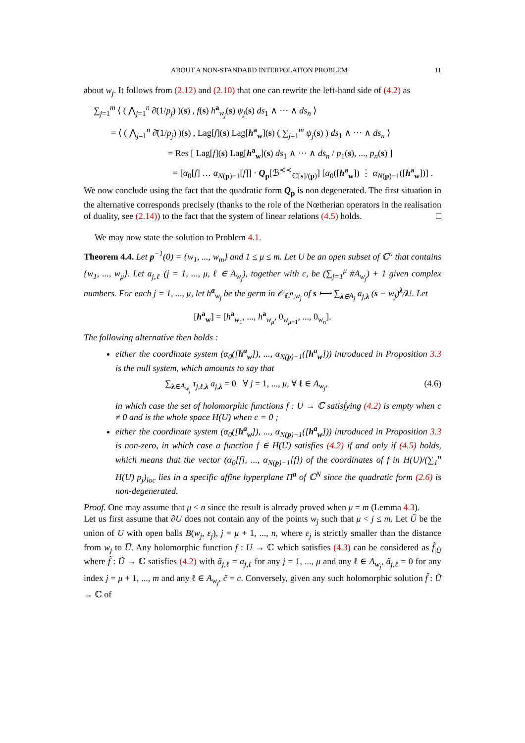ABOUT A NON-STANDARD INTERPOLATION PROBLEM 11
about w<sub>j</sub>. It follows from (2.12) and (2.10) that one can rewrite the left-hand side of (4.2) as
∑<sub>j=1</sub><sup>m</sup> ⟨ ( ⋀<sub>j=1</sub><sup>n</sup> ∂̄(1/p<sub>j</sub>) )(s) , f(s) h<sup>a</sup><sub>w<sub>j</sub></sub>(s) ψ<sub>j</sub>(s) ds<sub>1</sub> ∧ ··· ∧ ds<sub>n</sub> ⟩
= ⟨ ( ⋀<sub>j=1</sub><sup>n</sup> ∂̄(1/p<sub>j</sub>) )(s) , Lag[f](s) Lag[h<sup>a</sup><sub>w</sub>](s) ( ∑<sub>j=1</sub><sup>m</sup> ψ<sub>j</sub>(s) ) ds<sub>1</sub> ∧ ··· ∧ ds<sub>n</sub> ⟩
= Res [ Lag[f](s) Lag[h<sup>a</sup><sub>w</sub>](s) ds<sub>1</sub> ∧ ··· ∧ ds<sub>n</sub> / p<sub>1</sub>(s), ..., p<sub>n</sub>(s) ]
= [α<sub>0</sub>[f] … α<sub>N(p)−1</sub>[f]] · Q<sub>p</sub>[ℬ<sup>≺≺</sup><sub>ℂ[s]/(p)</sub>] [α<sub>0</sub>([h<sup>a</sup><sub>w</sub>]) ⋮ α<sub>N(p)−1</sub>([h<sup>a</sup><sub>w</sub>])] .
We now conclude using the fact that the quadratic form Q<sub>p</sub> is non degenerated. The first situation in the alternative corresponds precisely (thanks to the role of the Nœtherian operators in the realisation of duality, see (2.14)) to the fact that the system of linear relations (4.5) holds. □
We may now state the solution to Problem 4.1.
Theorem 4.4. Let p<sup>−1</sup>(0) = {w<sub>1</sub>, ..., w<sub>m</sub>} and 1 ≤ μ ≤ m. Let U be an open subset of ℂ<sup>n</sup> that contains {w<sub>1</sub>, ..., w<sub>μ</sub>}. Let a<sub>j,ℓ</sub> (j = 1, ..., μ, ℓ ∈ A<sub>w<sub>j</sub></sub>), together with c, be (∑<sub>j=1</sub><sup>μ</sup> #A<sub>w<sub>j</sub></sub>) + 1 given complex numbers. For each j = 1, ..., μ, let h<sup>a</sup><sub>w<sub>j</sub></sub> be the germ in 𝒪<sub>ℂ<sup>n</sup>,w<sub>j</sub></sub> of s ⟼ ∑<sub>λ∈A<sub>j</sub></sub> a<sub>j,λ</sub> (s − w<sub>j</sub>)<sup>λ</sup>/λ!. Let
[h<sup>a</sup><sub>w</sub>] = [h<sup>a</sup><sub>w<sub>1</sub></sub>, ..., h<sup>a</sup><sub>w<sub>μ</sub></sub>, 0<sub>w<sub>μ+1</sub></sub>, ..., 0<sub>w<sub>n</sub></sub>].
The following alternative then holds :
either the coordinate system (α<sub>0</sub>([h<sup>a</sup><sub>w</sub>]), ..., α<sub>N(p)−1</sub>([h<sup>a</sup><sub>w</sub>])) introduced in Proposition 3.3 is the null system, which amounts to say that
∑<sub>λ∈A<sub>w<sub>j</sub></sub></sub> τ<sub>j,ℓ,λ</sub> a<sub>j,λ</sub> = 0 ∀ j = 1, ..., μ, ∀ ℓ ∈ A<sub>w<sub>j</sub></sub>, (4.6)
in which case the set of holomorphic functions f : U → ℂ satisfying (4.2) is empty when c ≠ 0 and is the whole space H(U) when c = 0 ;
either the coordinate system (α<sub>0</sub>([h<sup>a</sup><sub>w</sub>]), ..., α<sub>N(p)−1</sub>([h<sup>a</sup><sub>w</sub>])) introduced in Proposition 3.3 is non-zero, in which case a function f ∈ H(U) satisfies (4.2) if and only if (4.5) holds, which means that the vector (α<sub>0</sub>[f], ..., α<sub>N(p)−1</sub>[f]) of the coordinates of f in H(U)/(∑<sub>1</sub><sup>n</sup> H(U) p<sub>j</sub>)<sub>loc</sub> lies in a specific affine hyperplane Π<sup>a</sup> of ℂ<sup>N</sup> since the quadratic form (2.6) is non-degenerated.
Proof. One may assume that μ < n since the result is already proved when μ = m (Lemma 4.3).
Let us first assume that ∂U does not contain any of the points w<sub>j</sub> such that μ < j ≤ m. Let Ũ be the union of U with open balls B(w<sub>j</sub>, ε<sub>j</sub>), j = μ + 1, ..., n, where ε<sub>j</sub> is strictly smaller than the distance from w<sub>j</sub> to U̅. Any holomorphic function f : U → ℂ which satisfies (4.3) can be considered as f̃<sub>|Ũ</sub> where f̃ : Ũ → ℂ satisfies (4.2) with ã<sub>j,ℓ</sub> = a<sub>j,ℓ</sub> for any j = 1, ..., μ and any ℓ ∈ A<sub>w<sub>j</sub></sub>, ã<sub>j,ℓ</sub> = 0 for any index j = μ + 1, ..., m and any ℓ ∈ A<sub>w<sub>j</sub></sub>, c̃ = c. Conversely, given any such holomorphic solution f̃ : Ũ → ℂ of